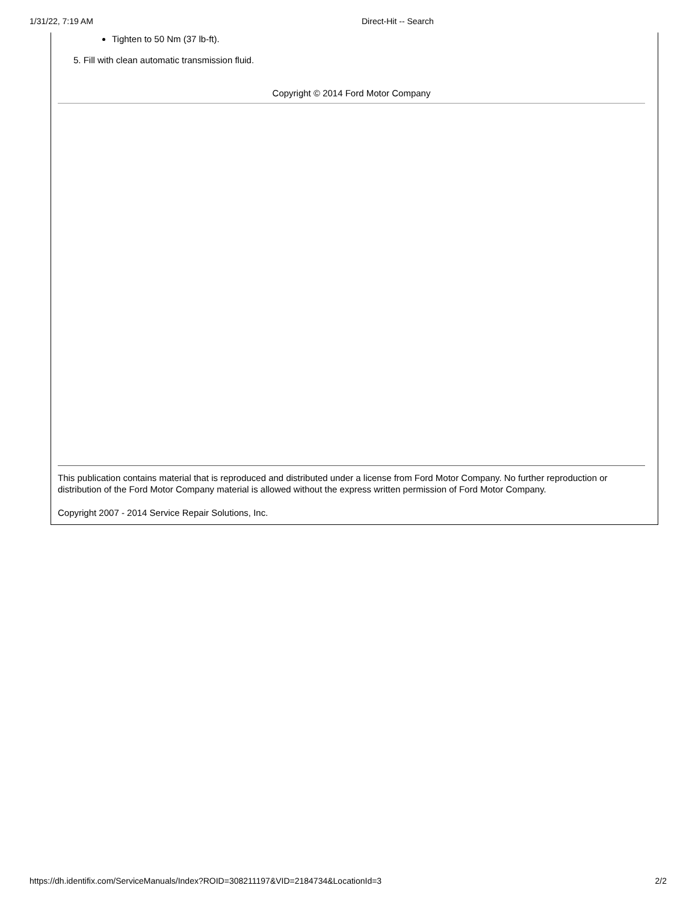1/31/22, 7:19 AM Direct-Hit -- Search
Tighten to 50 Nm (37 lb-ft).
5. Fill with clean automatic transmission fluid.
Copyright © 2014 Ford Motor Company
This publication contains material that is reproduced and distributed under a license from Ford Motor Company. No further reproduction or distribution of the Ford Motor Company material is allowed without the express written permission of Ford Motor Company.
Copyright 2007 - 2014 Service Repair Solutions, Inc.
https://dh.identifix.com/ServiceManuals/Index?ROID=308211197&VID=2184734&LocationId=3 2/2